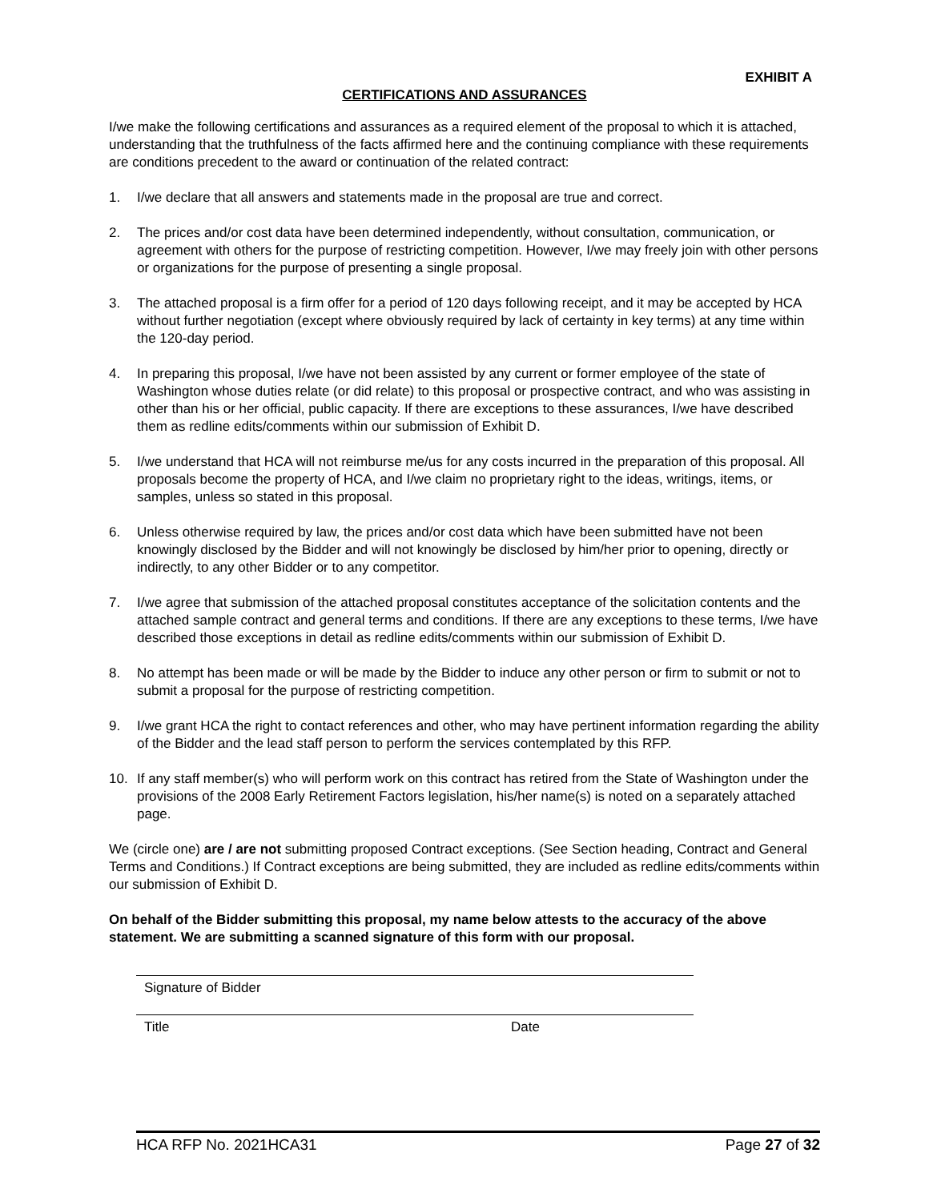EXHIBIT A
CERTIFICATIONS AND ASSURANCES
I/we make the following certifications and assurances as a required element of the proposal to which it is attached, understanding that the truthfulness of the facts affirmed here and the continuing compliance with these requirements are conditions precedent to the award or continuation of the related contract:
1. I/we declare that all answers and statements made in the proposal are true and correct.
2. The prices and/or cost data have been determined independently, without consultation, communication, or agreement with others for the purpose of restricting competition. However, I/we may freely join with other persons or organizations for the purpose of presenting a single proposal.
3. The attached proposal is a firm offer for a period of 120 days following receipt, and it may be accepted by HCA without further negotiation (except where obviously required by lack of certainty in key terms) at any time within the 120-day period.
4. In preparing this proposal, I/we have not been assisted by any current or former employee of the state of Washington whose duties relate (or did relate) to this proposal or prospective contract, and who was assisting in other than his or her official, public capacity. If there are exceptions to these assurances, I/we have described them as redline edits/comments within our submission of Exhibit D.
5. I/we understand that HCA will not reimburse me/us for any costs incurred in the preparation of this proposal. All proposals become the property of HCA, and I/we claim no proprietary right to the ideas, writings, items, or samples, unless so stated in this proposal.
6. Unless otherwise required by law, the prices and/or cost data which have been submitted have not been knowingly disclosed by the Bidder and will not knowingly be disclosed by him/her prior to opening, directly or indirectly, to any other Bidder or to any competitor.
7. I/we agree that submission of the attached proposal constitutes acceptance of the solicitation contents and the attached sample contract and general terms and conditions. If there are any exceptions to these terms, I/we have described those exceptions in detail as redline edits/comments within our submission of Exhibit D.
8. No attempt has been made or will be made by the Bidder to induce any other person or firm to submit or not to submit a proposal for the purpose of restricting competition.
9. I/we grant HCA the right to contact references and other, who may have pertinent information regarding the ability of the Bidder and the lead staff person to perform the services contemplated by this RFP.
10. If any staff member(s) who will perform work on this contract has retired from the State of Washington under the provisions of the 2008 Early Retirement Factors legislation, his/her name(s) is noted on a separately attached page.
We (circle one) are / are not submitting proposed Contract exceptions. (See Section heading, Contract and General Terms and Conditions.) If Contract exceptions are being submitted, they are included as redline edits/comments within our submission of Exhibit D.
On behalf of the Bidder submitting this proposal, my name below attests to the accuracy of the above statement. We are submitting a scanned signature of this form with our proposal.
Signature of Bidder
Title Date
HCA RFP No. 2021HCA31 Page 27 of 32